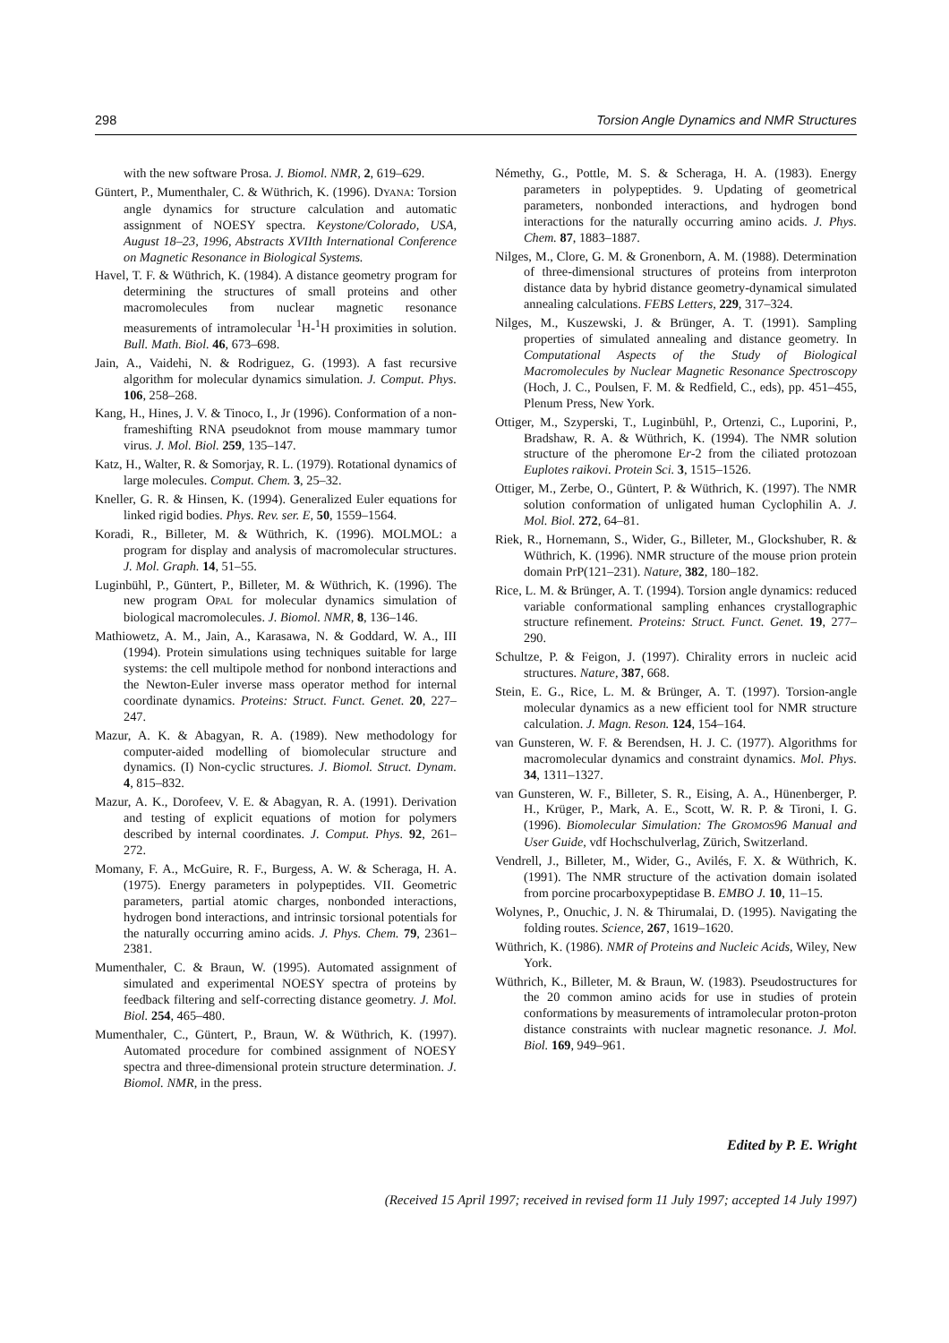298 Torsion Angle Dynamics and NMR Structures
with the new software Prosa. J. Biomol. NMR, 2, 619–629.
Güntert, P., Mumenthaler, C. & Wüthrich, K. (1996). DYANA: Torsion angle dynamics for structure calculation and automatic assignment of NOESY spectra. Keystone/Colorado, USA, August 18–23, 1996, Abstracts XVIIth International Conference on Magnetic Resonance in Biological Systems.
Havel, T. F. & Wüthrich, K. (1984). A distance geometry program for determining the structures of small proteins and other macromolecules from nuclear magnetic resonance measurements of intramolecular <sup>1</sup>H-<sup>1</sup>H proximities in solution. Bull. Math. Biol. 46, 673–698.
Jain, A., Vaidehi, N. & Rodriguez, G. (1993). A fast recursive algorithm for molecular dynamics simulation. J. Comput. Phys. 106, 258–268.
Kang, H., Hines, J. V. & Tinoco, I., Jr (1996). Conformation of a non-frameshifting RNA pseudoknot from mouse mammary tumor virus. J. Mol. Biol. 259, 135–147.
Katz, H., Walter, R. & Somorjay, R. L. (1979). Rotational dynamics of large molecules. Comput. Chem. 3, 25–32.
Kneller, G. R. & Hinsen, K. (1994). Generalized Euler equations for linked rigid bodies. Phys. Rev. ser. E, 50, 1559–1564.
Koradi, R., Billeter, M. & Wüthrich, K. (1996). MOLMOL: a program for display and analysis of macromolecular structures. J. Mol. Graph. 14, 51–55.
Luginbühl, P., Güntert, P., Billeter, M. & Wüthrich, K. (1996). The new program OPAL for molecular dynamics simulation of biological macromolecules. J. Biomol. NMR, 8, 136–146.
Mathiowetz, A. M., Jain, A., Karasawa, N. & Goddard, W. A., III (1994). Protein simulations using techniques suitable for large systems: the cell multipole method for nonbond interactions and the Newton-Euler inverse mass operator method for internal coordinate dynamics. Proteins: Struct. Funct. Genet. 20, 227–247.
Mazur, A. K. & Abagyan, R. A. (1989). New methodology for computer-aided modelling of biomolecular structure and dynamics. (I) Non-cyclic structures. J. Biomol. Struct. Dynam. 4, 815–832.
Mazur, A. K., Dorofeev, V. E. & Abagyan, R. A. (1991). Derivation and testing of explicit equations of motion for polymers described by internal coordinates. J. Comput. Phys. 92, 261–272.
Momany, F. A., McGuire, R. F., Burgess, A. W. & Scheraga, H. A. (1975). Energy parameters in polypeptides. VII. Geometric parameters, partial atomic charges, nonbonded interactions, hydrogen bond interactions, and intrinsic torsional potentials for the naturally occurring amino acids. J. Phys. Chem. 79, 2361–2381.
Mumenthaler, C. & Braun, W. (1995). Automated assignment of simulated and experimental NOESY spectra of proteins by feedback filtering and self-correcting distance geometry. J. Mol. Biol. 254, 465–480.
Mumenthaler, C., Güntert, P., Braun, W. & Wüthrich, K. (1997). Automated procedure for combined assignment of NOESY spectra and three-dimensional protein structure determination. J. Biomol. NMR, in the press.
Némethy, G., Pottle, M. S. & Scheraga, H. A. (1983). Energy parameters in polypeptides. 9. Updating of geometrical parameters, nonbonded interactions, and hydrogen bond interactions for the naturally occurring amino acids. J. Phys. Chem. 87, 1883–1887.
Nilges, M., Clore, G. M. & Gronenborn, A. M. (1988). Determination of three-dimensional structures of proteins from interproton distance data by hybrid distance geometry-dynamical simulated annealing calculations. FEBS Letters, 229, 317–324.
Nilges, M., Kuszewski, J. & Brünger, A. T. (1991). Sampling properties of simulated annealing and distance geometry. In Computational Aspects of the Study of Biological Macromolecules by Nuclear Magnetic Resonance Spectroscopy (Hoch, J. C., Poulsen, F. M. & Redfield, C., eds), pp. 451–455, Plenum Press, New York.
Ottiger, M., Szyperski, T., Luginbühl, P., Ortenzi, C., Luporini, P., Bradshaw, R. A. & Wüthrich, K. (1994). The NMR solution structure of the pheromone Er-2 from the ciliated protozoan Euplotes raikovi. Protein Sci. 3, 1515–1526.
Ottiger, M., Zerbe, O., Güntert, P. & Wüthrich, K. (1997). The NMR solution conformation of unligated human Cyclophilin A. J. Mol. Biol. 272, 64–81.
Riek, R., Hornemann, S., Wider, G., Billeter, M., Glockshuber, R. & Wüthrich, K. (1996). NMR structure of the mouse prion protein domain PrP(121–231). Nature, 382, 180–182.
Rice, L. M. & Brünger, A. T. (1994). Torsion angle dynamics: reduced variable conformational sampling enhances crystallographic structure refinement. Proteins: Struct. Funct. Genet. 19, 277–290.
Schultze, P. & Feigon, J. (1997). Chirality errors in nucleic acid structures. Nature, 387, 668.
Stein, E. G., Rice, L. M. & Brünger, A. T. (1997). Torsion-angle molecular dynamics as a new efficient tool for NMR structure calculation. J. Magn. Reson. 124, 154–164.
van Gunsteren, W. F. & Berendsen, H. J. C. (1977). Algorithms for macromolecular dynamics and constraint dynamics. Mol. Phys. 34, 1311–1327.
van Gunsteren, W. F., Billeter, S. R., Eising, A. A., Hünenberger, P. H., Krüger, P., Mark, A. E., Scott, W. R. P. & Tironi, I. G. (1996). Biomolecular Simulation: The GROMOS96 Manual and User Guide, vdf Hochschulverlag, Zürich, Switzerland.
Vendrell, J., Billeter, M., Wider, G., Avilés, F. X. & Wüthrich, K. (1991). The NMR structure of the activation domain isolated from porcine procarboxypeptidase B. EMBO J. 10, 11–15.
Wolynes, P., Onuchic, J. N. & Thirumalai, D. (1995). Navigating the folding routes. Science, 267, 1619–1620.
Wüthrich, K. (1986). NMR of Proteins and Nucleic Acids, Wiley, New York.
Wüthrich, K., Billeter, M. & Braun, W. (1983). Pseudostructures for the 20 common amino acids for use in studies of protein conformations by measurements of intramolecular proton-proton distance constraints with nuclear magnetic resonance. J. Mol. Biol. 169, 949–961.
Edited by P. E. Wright
(Received 15 April 1997; received in revised form 11 July 1997; accepted 14 July 1997)